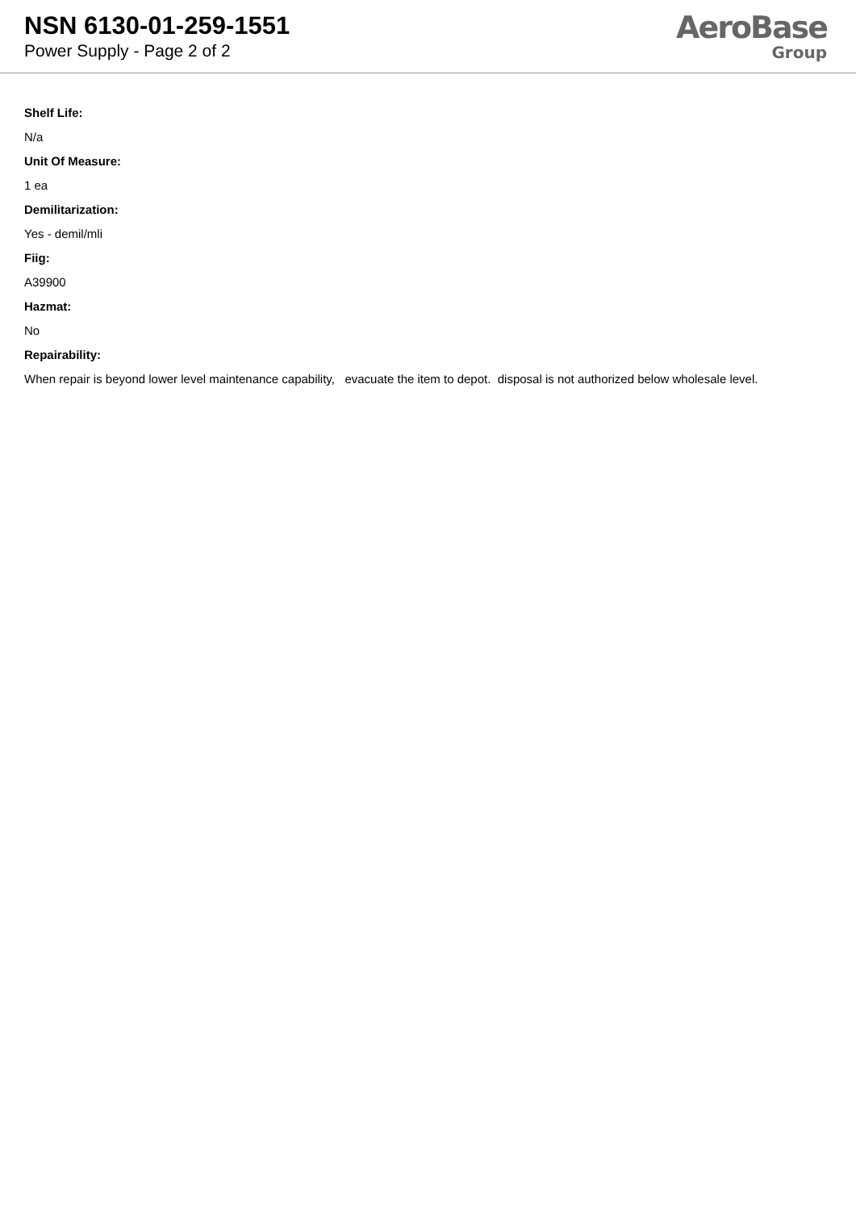NSN 6130-01-259-1551
Power Supply - Page 2 of 2
AeroBase
Group
Shelf Life:
N/a
Unit Of Measure:
1 ea
Demilitarization:
Yes - demil/mli
Fiig:
A39900
Hazmat:
No
Repairability:
When repair is beyond lower level maintenance capability, evacuate the item to depot. disposal is not authorized below wholesale level.